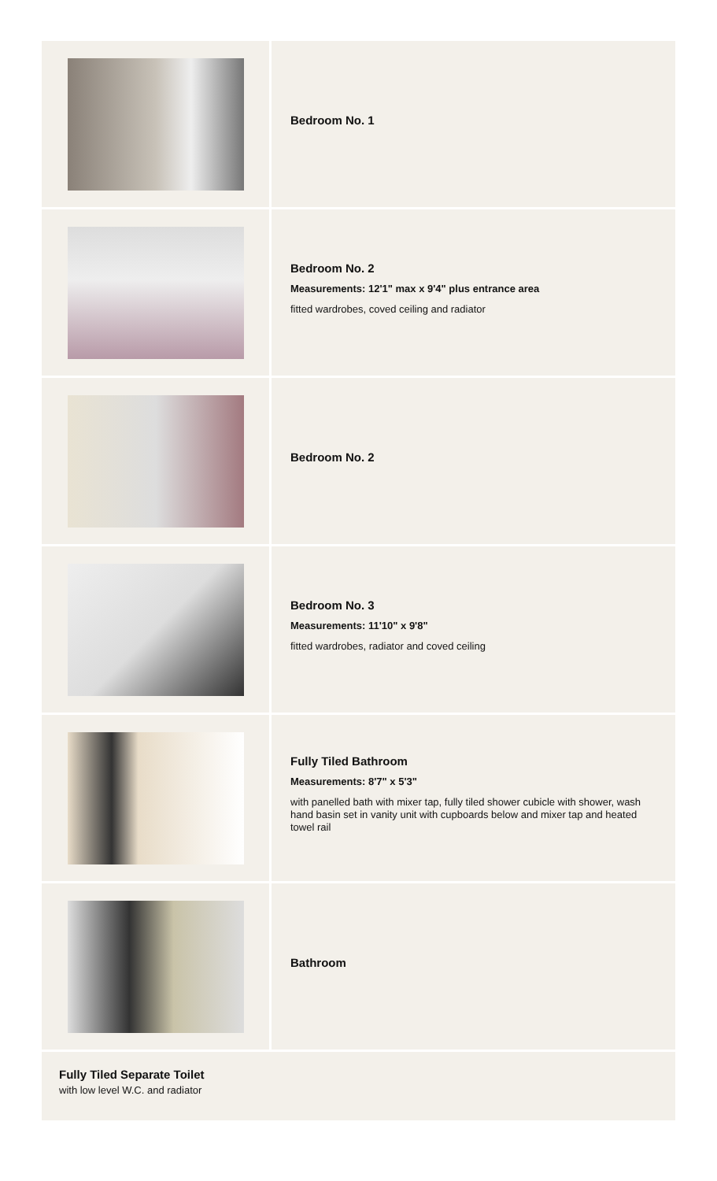Bedroom No. 1
Bedroom No. 2
Measurements: 12'1" max x 9'4" plus entrance area
fitted wardrobes, coved ceiling and radiator
Bedroom No. 2
Bedroom No. 3
Measurements: 11'10" x 9'8"
fitted wardrobes, radiator and coved ceiling
Fully Tiled Bathroom
Measurements: 8'7" x 5'3"
with panelled bath with mixer tap, fully tiled shower cubicle with shower, wash hand basin set in vanity unit with cupboards below and mixer tap and heated towel rail
Bathroom
Fully Tiled Separate Toilet
with low level W.C. and radiator